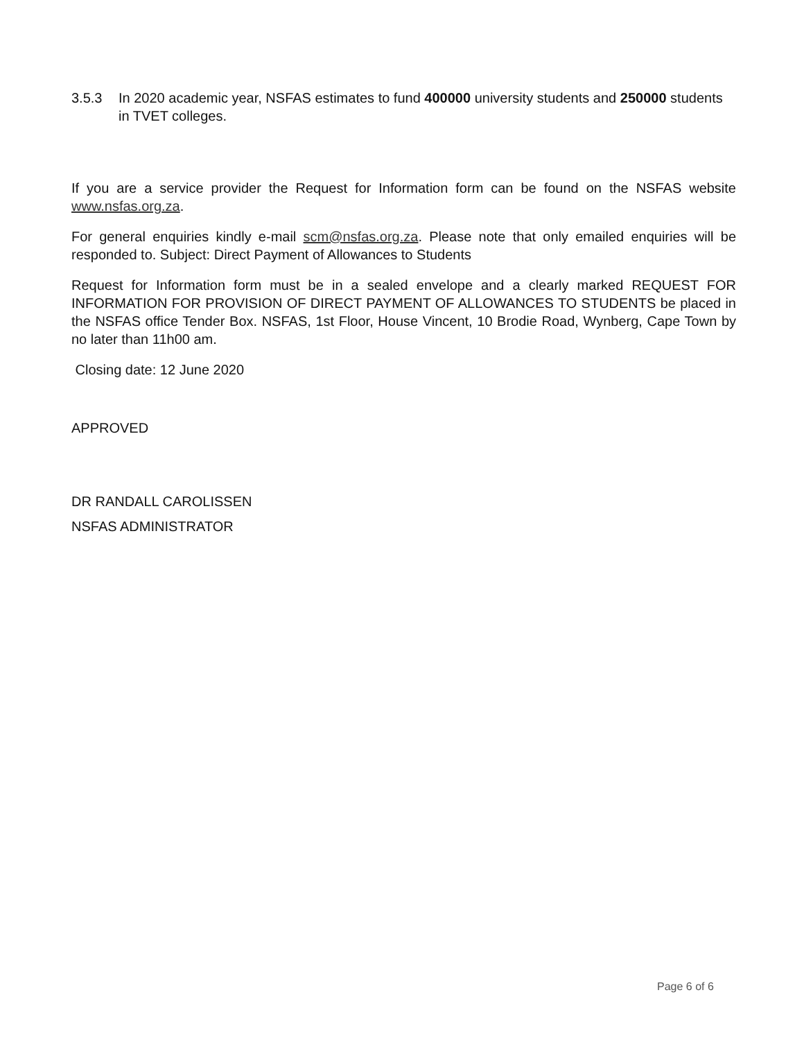3.5.3 In 2020 academic year, NSFAS estimates to fund 400000 university students and 250000 students in TVET colleges.
If you are a service provider the Request for Information form can be found on the NSFAS website www.nsfas.org.za.
For general enquiries kindly e-mail scm@nsfas.org.za. Please note that only emailed enquiries will be responded to. Subject: Direct Payment of Allowances to Students
Request for Information form must be in a sealed envelope and a clearly marked REQUEST FOR INFORMATION FOR PROVISION OF DIRECT PAYMENT OF ALLOWANCES TO STUDENTS be placed in the NSFAS office Tender Box. NSFAS, 1st Floor, House Vincent, 10 Brodie Road, Wynberg, Cape Town by no later than 11h00 am.
Closing date: 12 June 2020
APPROVED
DR RANDALL CAROLISSEN
NSFAS ADMINISTRATOR
Page 6 of 6